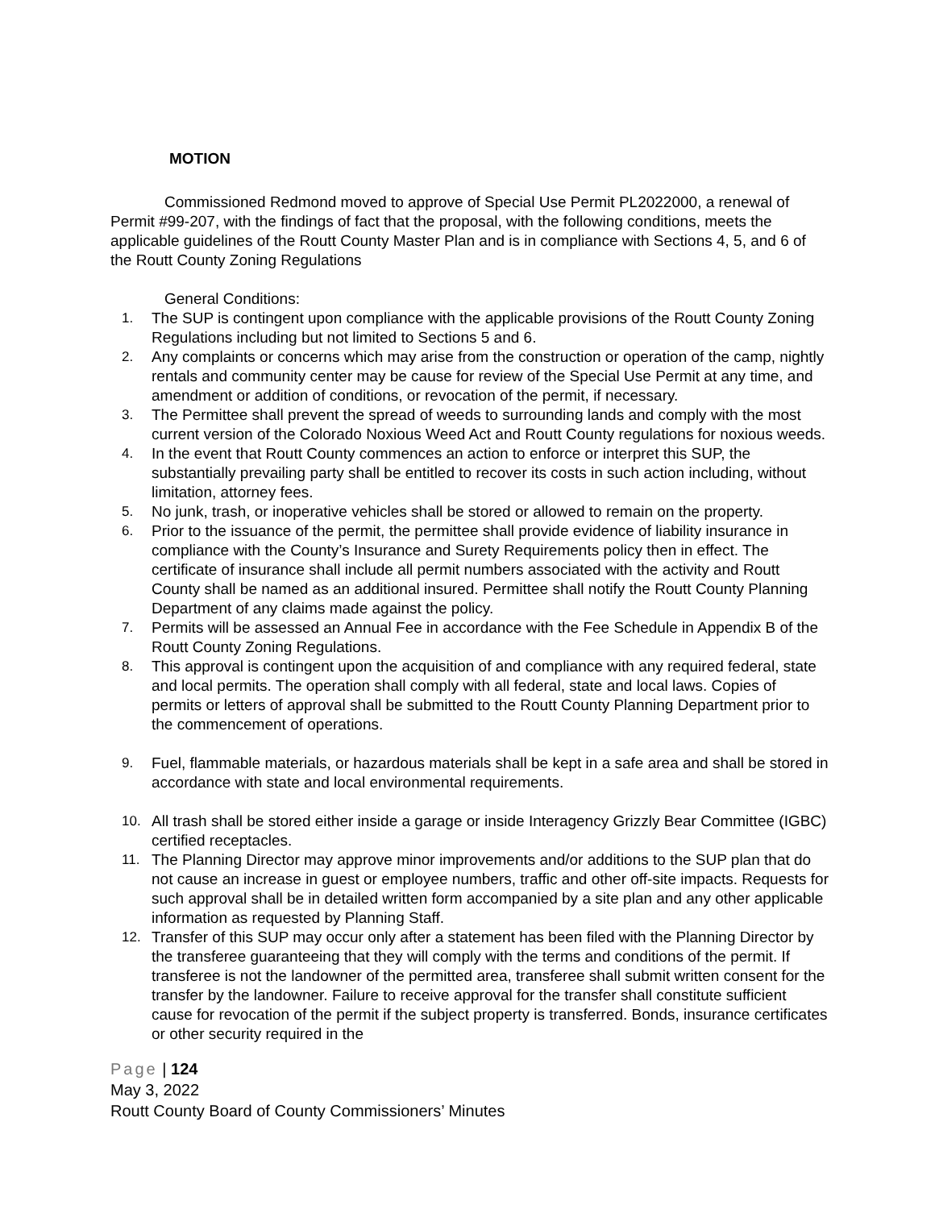MOTION
Commissioned Redmond moved to approve of Special Use Permit PL2022000, a renewal of Permit #99-207, with the findings of fact that the proposal, with the following conditions, meets the applicable guidelines of the Routt County Master Plan and is in compliance with Sections 4, 5, and 6 of the Routt County Zoning Regulations
General Conditions:
1. The SUP is contingent upon compliance with the applicable provisions of the Routt County Zoning Regulations including but not limited to Sections 5 and 6.
2. Any complaints or concerns which may arise from the construction or operation of the camp, nightly rentals and community center may be cause for review of the Special Use Permit at any time, and amendment or addition of conditions, or revocation of the permit, if necessary.
3. The Permittee shall prevent the spread of weeds to surrounding lands and comply with the most current version of the Colorado Noxious Weed Act and Routt County regulations for noxious weeds.
4. In the event that Routt County commences an action to enforce or interpret this SUP, the substantially prevailing party shall be entitled to recover its costs in such action including, without limitation, attorney fees.
5. No junk, trash, or inoperative vehicles shall be stored or allowed to remain on the property.
6. Prior to the issuance of the permit, the permittee shall provide evidence of liability insurance in compliance with the County’s Insurance and Surety Requirements policy then in effect. The certificate of insurance shall include all permit numbers associated with the activity and Routt County shall be named as an additional insured. Permittee shall notify the Routt County Planning Department of any claims made against the policy.
7. Permits will be assessed an Annual Fee in accordance with the Fee Schedule in Appendix B of the Routt County Zoning Regulations.
8. This approval is contingent upon the acquisition of and compliance with any required federal, state and local permits. The operation shall comply with all federal, state and local laws. Copies of permits or letters of approval shall be submitted to the Routt County Planning Department prior to the commencement of operations.
9. Fuel, flammable materials, or hazardous materials shall be kept in a safe area and shall be stored in accordance with state and local environmental requirements.
10. All trash shall be stored either inside a garage or inside Interagency Grizzly Bear Committee (IGBC) certified receptacles.
11. The Planning Director may approve minor improvements and/or additions to the SUP plan that do not cause an increase in guest or employee numbers, traffic and other off-site impacts. Requests for such approval shall be in detailed written form accompanied by a site plan and any other applicable information as requested by Planning Staff.
12. Transfer of this SUP may occur only after a statement has been filed with the Planning Director by the transferee guaranteeing that they will comply with the terms and conditions of the permit. If transferee is not the landowner of the permitted area, transferee shall submit written consent for the transfer by the landowner. Failure to receive approval for the transfer shall constitute sufficient cause for revocation of the permit if the subject property is transferred. Bonds, insurance certificates or other security required in the
Page | 124
May 3, 2022
Routt County Board of County Commissioners’ Minutes